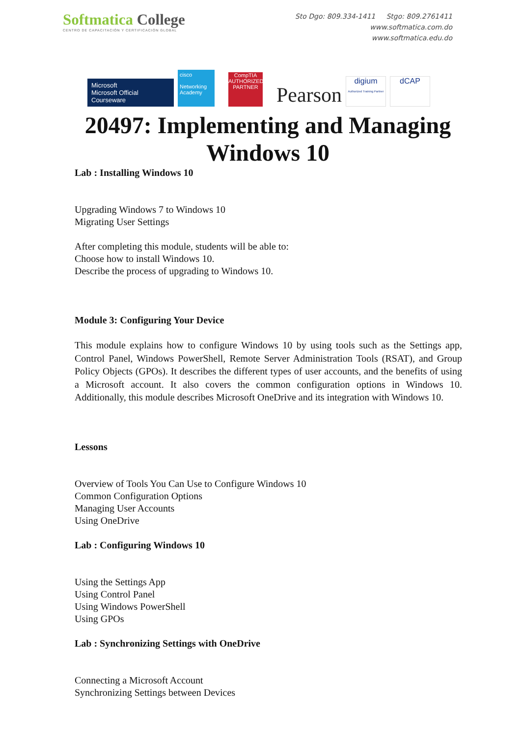Softmatica College
CENTRO DE CAPACITACIÓN Y CERTIFICACIÓN GLOBAL
Sto Dgo: 809.334-1411 Stgo: 809.2761411
www.softmatica.com.do
www.softmatica.edu.do
Microsoft
Microsoft Official Courseware
cisco
Networking Academy
CompTIA
AUTHORIZED PARTNER
Pearson
digium
Authorized Training Partner
dCAP
20497: Implementing and Managing Windows 10
Lab : Installing Windows 10
Upgrading Windows 7 to Windows 10
Migrating User Settings
After completing this module, students will be able to:
Choose how to install Windows 10.
Describe the process of upgrading to Windows 10.
Module 3: Configuring Your Device
This module explains how to configure Windows 10 by using tools such as the Settings app, Control Panel, Windows PowerShell, Remote Server Administration Tools (RSAT), and Group Policy Objects (GPOs). It describes the different types of user accounts, and the benefits of using a Microsoft account. It also covers the common configuration options in Windows 10. Additionally, this module describes Microsoft OneDrive and its integration with Windows 10.
Lessons
Overview of Tools You Can Use to Configure Windows 10
Common Configuration Options
Managing User Accounts
Using OneDrive
Lab : Configuring Windows 10
Using the Settings App
Using Control Panel
Using Windows PowerShell
Using GPOs
Lab : Synchronizing Settings with OneDrive
Connecting a Microsoft Account
Synchronizing Settings between Devices